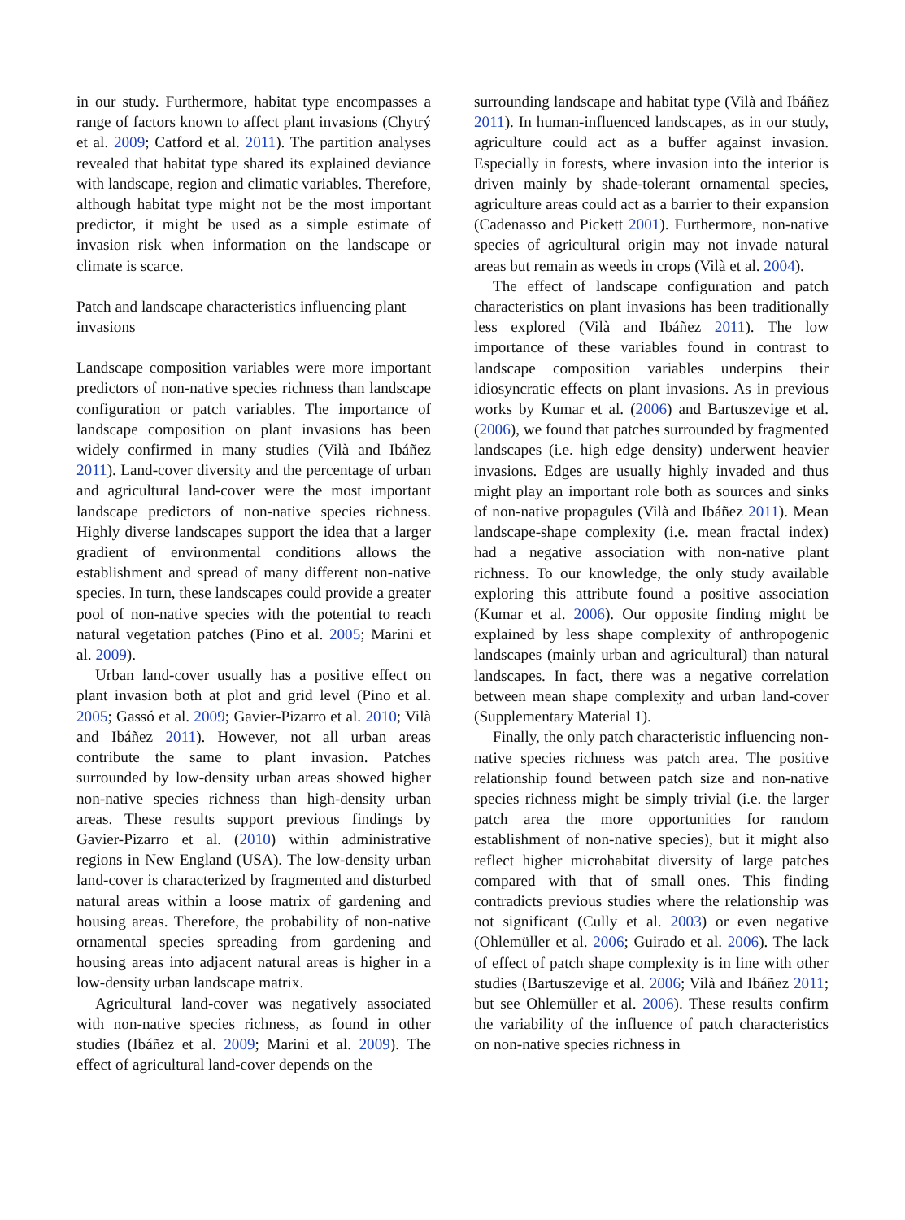in our study. Furthermore, habitat type encompasses a range of factors known to affect plant invasions (Chytrý et al. 2009; Catford et al. 2011). The partition analyses revealed that habitat type shared its explained deviance with landscape, region and climatic variables. Therefore, although habitat type might not be the most important predictor, it might be used as a simple estimate of invasion risk when information on the landscape or climate is scarce.
Patch and landscape characteristics influencing plant invasions
Landscape composition variables were more important predictors of non-native species richness than landscape configuration or patch variables. The importance of landscape composition on plant invasions has been widely confirmed in many studies (Vilà and Ibáñez 2011). Land-cover diversity and the percentage of urban and agricultural land-cover were the most important landscape predictors of non-native species richness. Highly diverse landscapes support the idea that a larger gradient of environmental conditions allows the establishment and spread of many different non-native species. In turn, these landscapes could provide a greater pool of non-native species with the potential to reach natural vegetation patches (Pino et al. 2005; Marini et al. 2009).
Urban land-cover usually has a positive effect on plant invasion both at plot and grid level (Pino et al. 2005; Gassó et al. 2009; Gavier-Pizarro et al. 2010; Vilà and Ibáñez 2011). However, not all urban areas contribute the same to plant invasion. Patches surrounded by low-density urban areas showed higher non-native species richness than high-density urban areas. These results support previous findings by Gavier-Pizarro et al. (2010) within administrative regions in New England (USA). The low-density urban land-cover is characterized by fragmented and disturbed natural areas within a loose matrix of gardening and housing areas. Therefore, the probability of non-native ornamental species spreading from gardening and housing areas into adjacent natural areas is higher in a low-density urban landscape matrix.
Agricultural land-cover was negatively associated with non-native species richness, as found in other studies (Ibáñez et al. 2009; Marini et al. 2009). The effect of agricultural land-cover depends on the
surrounding landscape and habitat type (Vilà and Ibáñez 2011). In human-influenced landscapes, as in our study, agriculture could act as a buffer against invasion. Especially in forests, where invasion into the interior is driven mainly by shade-tolerant ornamental species, agriculture areas could act as a barrier to their expansion (Cadenasso and Pickett 2001). Furthermore, non-native species of agricultural origin may not invade natural areas but remain as weeds in crops (Vilà et al. 2004).
The effect of landscape configuration and patch characteristics on plant invasions has been traditionally less explored (Vilà and Ibáñez 2011). The low importance of these variables found in contrast to landscape composition variables underpins their idiosyncratic effects on plant invasions. As in previous works by Kumar et al. (2006) and Bartuszevige et al. (2006), we found that patches surrounded by fragmented landscapes (i.e. high edge density) underwent heavier invasions. Edges are usually highly invaded and thus might play an important role both as sources and sinks of non-native propagules (Vilà and Ibáñez 2011). Mean landscape-shape complexity (i.e. mean fractal index) had a negative association with non-native plant richness. To our knowledge, the only study available exploring this attribute found a positive association (Kumar et al. 2006). Our opposite finding might be explained by less shape complexity of anthropogenic landscapes (mainly urban and agricultural) than natural landscapes. In fact, there was a negative correlation between mean shape complexity and urban land-cover (Supplementary Material 1).
Finally, the only patch characteristic influencing non-native species richness was patch area. The positive relationship found between patch size and non-native species richness might be simply trivial (i.e. the larger patch area the more opportunities for random establishment of non-native species), but it might also reflect higher microhabitat diversity of large patches compared with that of small ones. This finding contradicts previous studies where the relationship was not significant (Cully et al. 2003) or even negative (Ohlemüller et al. 2006; Guirado et al. 2006). The lack of effect of patch shape complexity is in line with other studies (Bartuszevige et al. 2006; Vilà and Ibáñez 2011; but see Ohlemüller et al. 2006). These results confirm the variability of the influence of patch characteristics on non-native species richness in